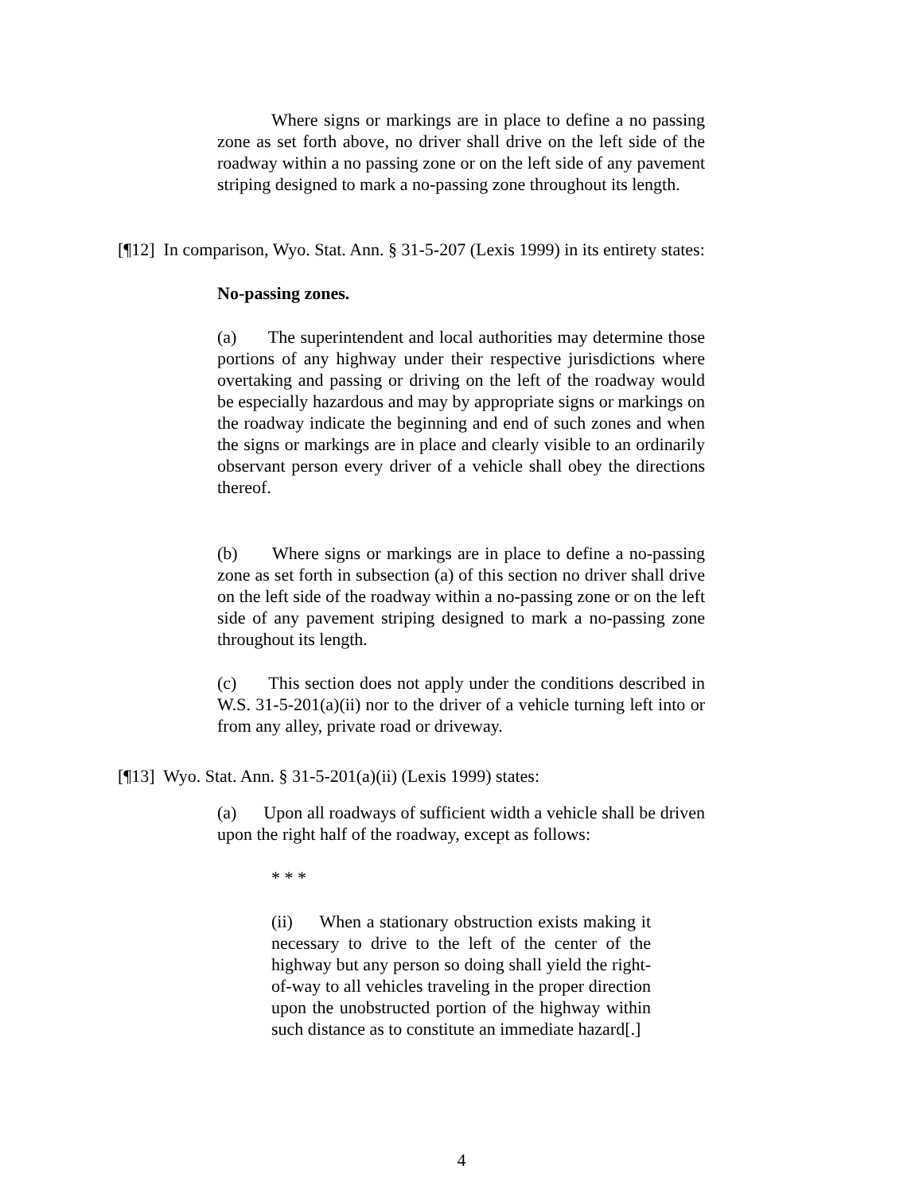Where signs or markings are in place to define a no passing zone as set forth above, no driver shall drive on the left side of the roadway within a no passing zone or on the left side of any pavement striping designed to mark a no-passing zone throughout its length.
[¶12] In comparison, Wyo. Stat. Ann. § 31-5-207 (Lexis 1999) in its entirety states:
No-passing zones.
(a) The superintendent and local authorities may determine those portions of any highway under their respective jurisdictions where overtaking and passing or driving on the left of the roadway would be especially hazardous and may by appropriate signs or markings on the roadway indicate the beginning and end of such zones and when the signs or markings are in place and clearly visible to an ordinarily observant person every driver of a vehicle shall obey the directions thereof.
(b) Where signs or markings are in place to define a no-passing zone as set forth in subsection (a) of this section no driver shall drive on the left side of the roadway within a no-passing zone or on the left side of any pavement striping designed to mark a no-passing zone throughout its length.
(c) This section does not apply under the conditions described in W.S. 31-5-201(a)(ii) nor to the driver of a vehicle turning left into or from any alley, private road or driveway.
[¶13] Wyo. Stat. Ann. § 31-5-201(a)(ii) (Lexis 1999) states:
(a) Upon all roadways of sufficient width a vehicle shall be driven upon the right half of the roadway, except as follows:
* * *
(ii) When a stationary obstruction exists making it necessary to drive to the left of the center of the highway but any person so doing shall yield the right-of-way to all vehicles traveling in the proper direction upon the unobstructed portion of the highway within such distance as to constitute an immediate hazard[.]
4